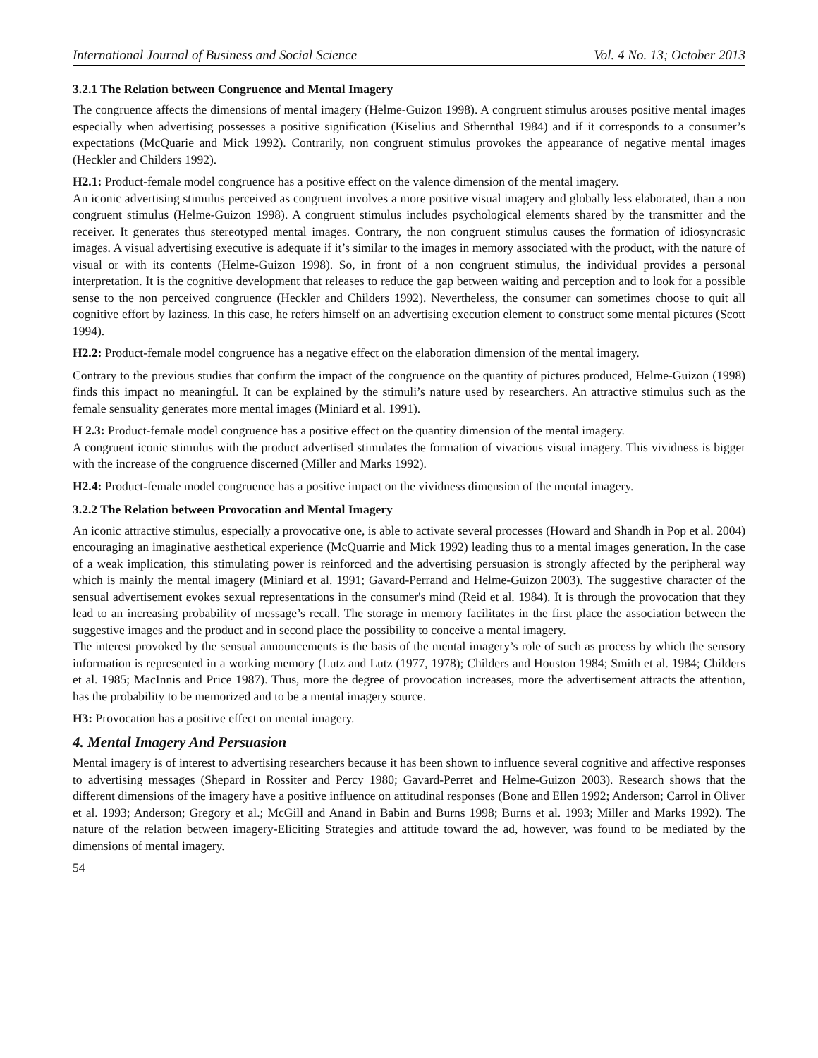International Journal of Business and Social Science Vol. 4 No. 13; October 2013
3.2.1 The Relation between Congruence and Mental Imagery
The congruence affects the dimensions of mental imagery (Helme-Guizon 1998). A congruent stimulus arouses positive mental images especially when advertising possesses a positive signification (Kiselius and Sthernthal 1984) and if it corresponds to a consumer’s expectations (McQuarie and Mick 1992). Contrarily, non congruent stimulus provokes the appearance of negative mental images (Heckler and Childers 1992).
H2.1: Product-female model congruence has a positive effect on the valence dimension of the mental imagery.
An iconic advertising stimulus perceived as congruent involves a more positive visual imagery and globally less elaborated, than a non congruent stimulus (Helme-Guizon 1998). A congruent stimulus includes psychological elements shared by the transmitter and the receiver. It generates thus stereotyped mental images. Contrary, the non congruent stimulus causes the formation of idiosyncrasic images. A visual advertising executive is adequate if it’s similar to the images in memory associated with the product, with the nature of visual or with its contents (Helme-Guizon 1998). So, in front of a non congruent stimulus, the individual provides a personal interpretation. It is the cognitive development that releases to reduce the gap between waiting and perception and to look for a possible sense to the non perceived congruence (Heckler and Childers 1992). Nevertheless, the consumer can sometimes choose to quit all cognitive effort by laziness. In this case, he refers himself on an advertising execution element to construct some mental pictures (Scott 1994).
H2.2: Product-female model congruence has a negative effect on the elaboration dimension of the mental imagery.
Contrary to the previous studies that confirm the impact of the congruence on the quantity of pictures produced, Helme-Guizon (1998) finds this impact no meaningful. It can be explained by the stimuli’s nature used by researchers. An attractive stimulus such as the female sensuality generates more mental images (Miniard et al. 1991).
H 2.3: Product-female model congruence has a positive effect on the quantity dimension of the mental imagery.
A congruent iconic stimulus with the product advertised stimulates the formation of vivacious visual imagery. This vividness is bigger with the increase of the congruence discerned (Miller and Marks 1992).
H2.4: Product-female model congruence has a positive impact on the vividness dimension of the mental imagery.
3.2.2 The Relation between Provocation and Mental Imagery
An iconic attractive stimulus, especially a provocative one, is able to activate several processes (Howard and Shandh in Pop et al. 2004) encouraging an imaginative aesthetical experience (McQuarrie and Mick 1992) leading thus to a mental images generation. In the case of a weak implication, this stimulating power is reinforced and the advertising persuasion is strongly affected by the peripheral way which is mainly the mental imagery (Miniard et al. 1991; Gavard-Perrand and Helme-Guizon 2003). The suggestive character of the sensual advertisement evokes sexual representations in the consumer's mind (Reid et al. 1984). It is through the provocation that they lead to an increasing probability of message’s recall. The storage in memory facilitates in the first place the association between the suggestive images and the product and in second place the possibility to conceive a mental imagery.
The interest provoked by the sensual announcements is the basis of the mental imagery’s role of such as process by which the sensory information is represented in a working memory (Lutz and Lutz (1977, 1978); Childers and Houston 1984; Smith et al. 1984; Childers et al. 1985; MacInnis and Price 1987). Thus, more the degree of provocation increases, more the advertisement attracts the attention, has the probability to be memorized and to be a mental imagery source.
H3: Provocation has a positive effect on mental imagery.
4. Mental Imagery And Persuasion
Mental imagery is of interest to advertising researchers because it has been shown to influence several cognitive and affective responses to advertising messages (Shepard in Rossiter and Percy 1980; Gavard-Perret and Helme-Guizon 2003). Research shows that the different dimensions of the imagery have a positive influence on attitudinal responses (Bone and Ellen 1992; Anderson; Carrol in Oliver et al. 1993; Anderson; Gregory et al.; McGill and Anand in Babin and Burns 1998; Burns et al. 1993; Miller and Marks 1992). The nature of the relation between imagery-Eliciting Strategies and attitude toward the ad, however, was found to be mediated by the dimensions of mental imagery.
54